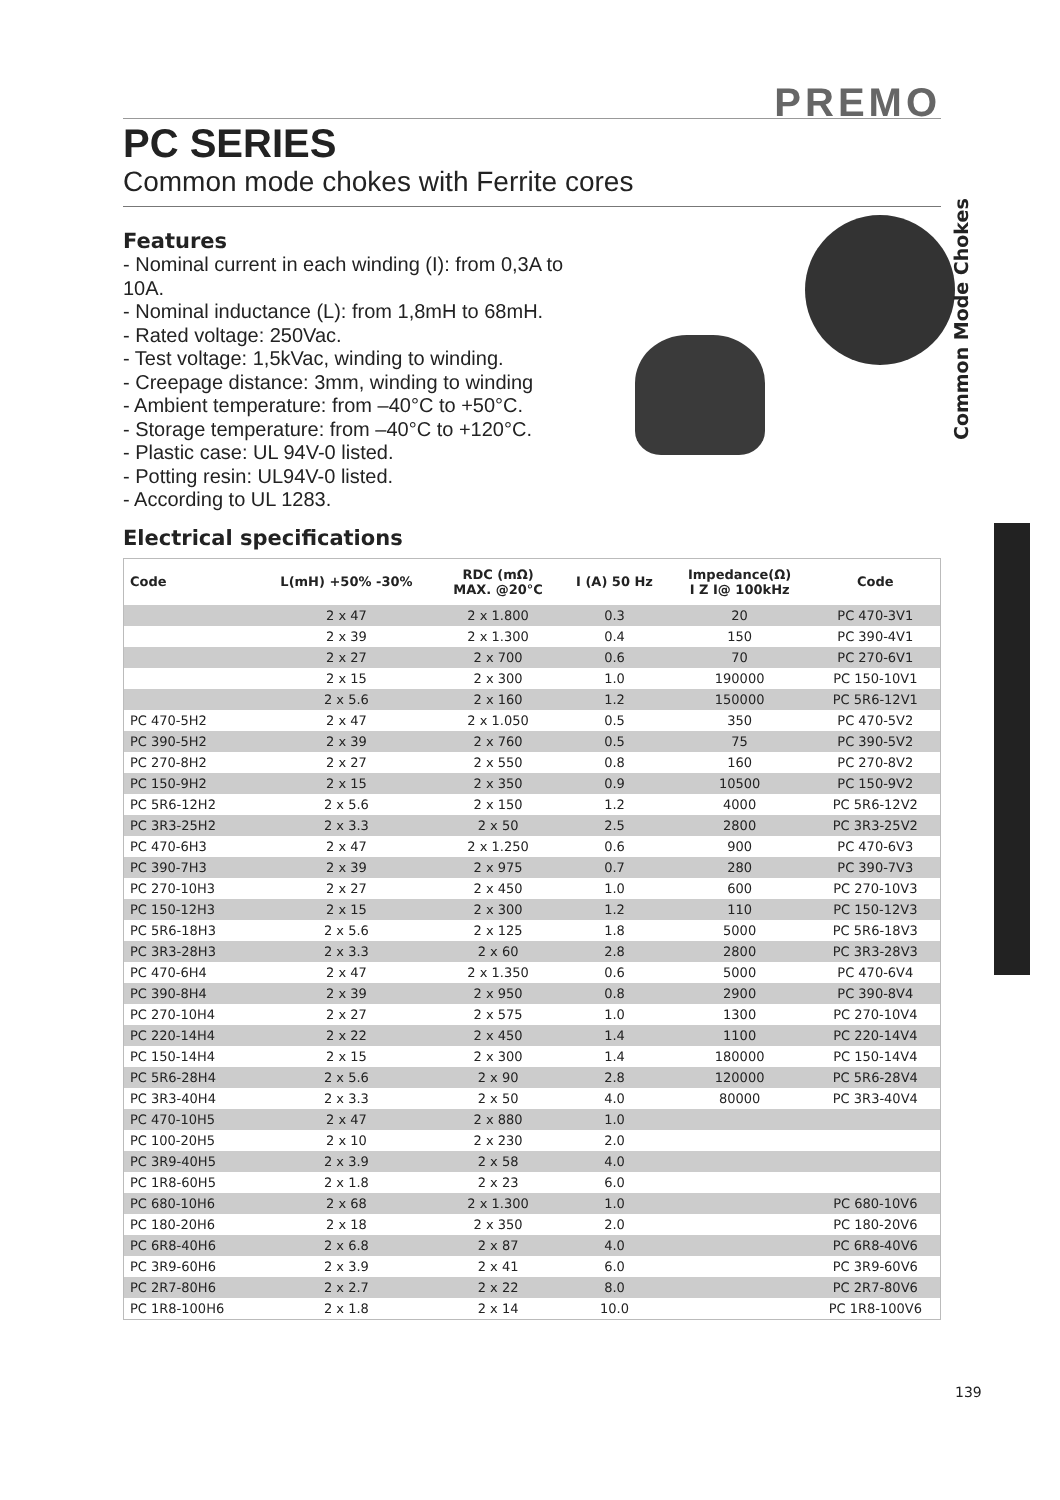PREMO
PC SERIES
Common mode chokes with Ferrite cores
Features
- Nominal current in each winding (I): from 0,3A to 10A.
- Nominal inductance (L): from 1,8mH to 68mH.
- Rated voltage: 250Vac.
- Test voltage: 1,5kVac, winding to winding.
- Creepage distance: 3mm, winding to winding
- Ambient temperature: from –40°C to +50°C.
- Storage temperature: from –40°C to +120°C.
- Plastic case: UL 94V-0 listed.
- Potting resin: UL94V-0 listed.
- According to UL 1283.
Electrical specifications
| Code | L(mH) +50% -30% | RDC (mΩ) MAX. @20°C | I (A) 50 Hz | Impedance(Ω) I Z I@ 100kHz | Code |
| --- | --- | --- | --- | --- | --- |
| | 2 x 47 | 2 x 1.800 | 0.3 | 20 | PC 470-3V1 |
| | 2 x 39 | 2 x 1.300 | 0.4 | 150 | PC 390-4V1 |
| | 2 x 27 | 2 x 700 | 0.6 | 70 | PC 270-6V1 |
| | 2 x 15 | 2 x 300 | 1.0 | 190000 | PC 150-10V1 |
| | 2 x 5.6 | 2 x 160 | 1.2 | 150000 | PC 5R6-12V1 |
| PC 470-5H2 | 2 x 47 | 2 x 1.050 | 0.5 | 350 | PC 470-5V2 |
| PC 390-5H2 | 2 x 39 | 2 x 760 | 0.5 | 75 | PC 390-5V2 |
| PC 270-8H2 | 2 x 27 | 2 x 550 | 0.8 | 160 | PC 270-8V2 |
| PC 150-9H2 | 2 x 15 | 2 x 350 | 0.9 | 10500 | PC 150-9V2 |
| PC 5R6-12H2 | 2 x 5.6 | 2 x 150 | 1.2 | 4000 | PC 5R6-12V2 |
| PC 3R3-25H2 | 2 x 3.3 | 2 x 50 | 2.5 | 2800 | PC 3R3-25V2 |
| PC 470-6H3 | 2 x 47 | 2 x 1.250 | 0.6 | 900 | PC 470-6V3 |
| PC 390-7H3 | 2 x 39 | 2 x 975 | 0.7 | 280 | PC 390-7V3 |
| PC 270-10H3 | 2 x 27 | 2 x 450 | 1.0 | 600 | PC 270-10V3 |
| PC 150-12H3 | 2 x 15 | 2 x 300 | 1.2 | 110 | PC 150-12V3 |
| PC 5R6-18H3 | 2 x 5.6 | 2 x 125 | 1.8 | 5000 | PC 5R6-18V3 |
| PC 3R3-28H3 | 2 x 3.3 | 2 x 60 | 2.8 | 2800 | PC 3R3-28V3 |
| PC 470-6H4 | 2 x 47 | 2 x 1.350 | 0.6 | 5000 | PC 470-6V4 |
| PC 390-8H4 | 2 x 39 | 2 x 950 | 0.8 | 2900 | PC 390-8V4 |
| PC 270-10H4 | 2 x 27 | 2 x 575 | 1.0 | 1300 | PC 270-10V4 |
| PC 220-14H4 | 2 x 22 | 2 x 450 | 1.4 | 1100 | PC 220-14V4 |
| PC 150-14H4 | 2 x 15 | 2 x 300 | 1.4 | 180000 | PC 150-14V4 |
| PC 5R6-28H4 | 2 x 5.6 | 2 x 90 | 2.8 | 120000 | PC 5R6-28V4 |
| PC 3R3-40H4 | 2 x 3.3 | 2 x 50 | 4.0 | 80000 | PC 3R3-40V4 |
| PC 470-10H5 | 2 x 47 | 2 x 880 | 1.0 | | |
| PC 100-20H5 | 2 x 10 | 2 x 230 | 2.0 | | |
| PC 3R9-40H5 | 2 x 3.9 | 2 x 58 | 4.0 | | |
| PC 1R8-60H5 | 2 x 1.8 | 2 x 23 | 6.0 | | |
| PC 680-10H6 | 2 x 68 | 2 x 1.300 | 1.0 | | PC 680-10V6 |
| PC 180-20H6 | 2 x 18 | 2 x 350 | 2.0 | | PC 180-20V6 |
| PC 6R8-40H6 | 2 x 6.8 | 2 x 87 | 4.0 | | PC 6R8-40V6 |
| PC 3R9-60H6 | 2 x 3.9 | 2 x 41 | 6.0 | | PC 3R9-60V6 |
| PC 2R7-80H6 | 2 x 2.7 | 2 x 22 | 8.0 | | PC 2R7-80V6 |
| PC 1R8-100H6 | 2 x 1.8 | 2 x 14 | 10.0 | | PC 1R8-100V6 |
Common Mode Chokes
139